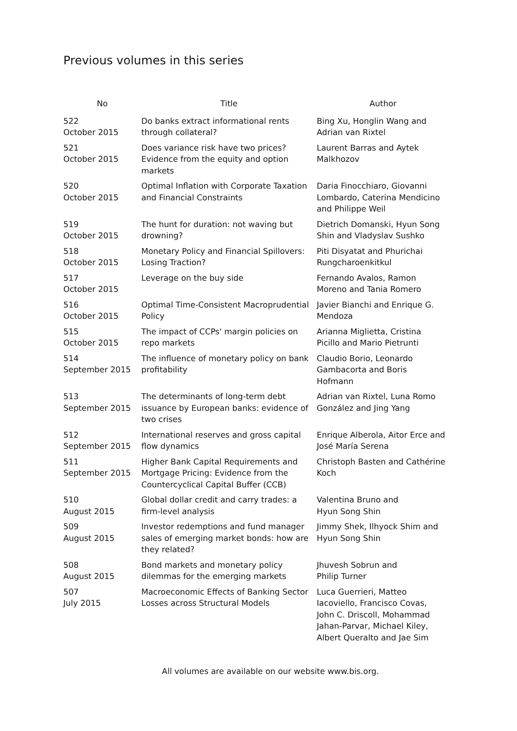Previous volumes in this series
| No | Title | Author |
| --- | --- | --- |
| 522 October 2015 | Do banks extract informational rents through collateral? | Bing Xu, Honglin Wang and Adrian van Rixtel |
| 521 October 2015 | Does variance risk have two prices? Evidence from the equity and option markets | Laurent Barras and Aytek Malkhozov |
| 520 October 2015 | Optimal Inflation with Corporate Taxation and Financial Constraints | Daria Finocchiaro, Giovanni Lombardo, Caterina Mendicino and Philippe Weil |
| 519 October 2015 | The hunt for duration: not waving but drowning? | Dietrich Domanski, Hyun Song Shin and Vladyslav Sushko |
| 518 October 2015 | Monetary Policy and Financial Spillovers: Losing Traction? | Piti Disyatat and Phurichai Rungcharoenkitkul |
| 517 October 2015 | Leverage on the buy side | Fernando Avalos, Ramon Moreno and Tania Romero |
| 516 October 2015 | Optimal Time-Consistent Macroprudential Policy | Javier Bianchi and Enrique G. Mendoza |
| 515 October 2015 | The impact of CCPs' margin policies on repo markets | Arianna Miglietta, Cristina Picillo and Mario Pietrunti |
| 514 September 2015 | The influence of monetary policy on bank profitability | Claudio Borio, Leonardo Gambacorta and Boris Hofmann |
| 513 September 2015 | The determinants of long-term debt issuance by European banks: evidence of two crises | Adrian van Rixtel, Luna Romo González and Jing Yang |
| 512 September 2015 | International reserves and gross capital flow dynamics | Enrique Alberola, Aitor Erce and José María Serena |
| 511 September 2015 | Higher Bank Capital Requirements and Mortgage Pricing: Evidence from the Countercyclical Capital Buffer (CCB) | Christoph Basten and Cathérine Koch |
| 510 August 2015 | Global dollar credit and carry trades: a firm-level analysis | Valentina Bruno and Hyun Song Shin |
| 509 August 2015 | Investor redemptions and fund manager sales of emerging market bonds: how are they related? | Jimmy Shek, Ilhyock Shim and Hyun Song Shin |
| 508 August 2015 | Bond markets and monetary policy dilemmas for the emerging markets | Jhuvesh Sobrun and Philip Turner |
| 507 July 2015 | Macroeconomic Effects of Banking Sector Losses across Structural Models | Luca Guerrieri, Matteo Iacoviello, Francisco Covas, John C. Driscoll, Mohammad Jahan-Parvar, Michael Kiley, Albert Queralto and Jae Sim |
All volumes are available on our website www.bis.org.